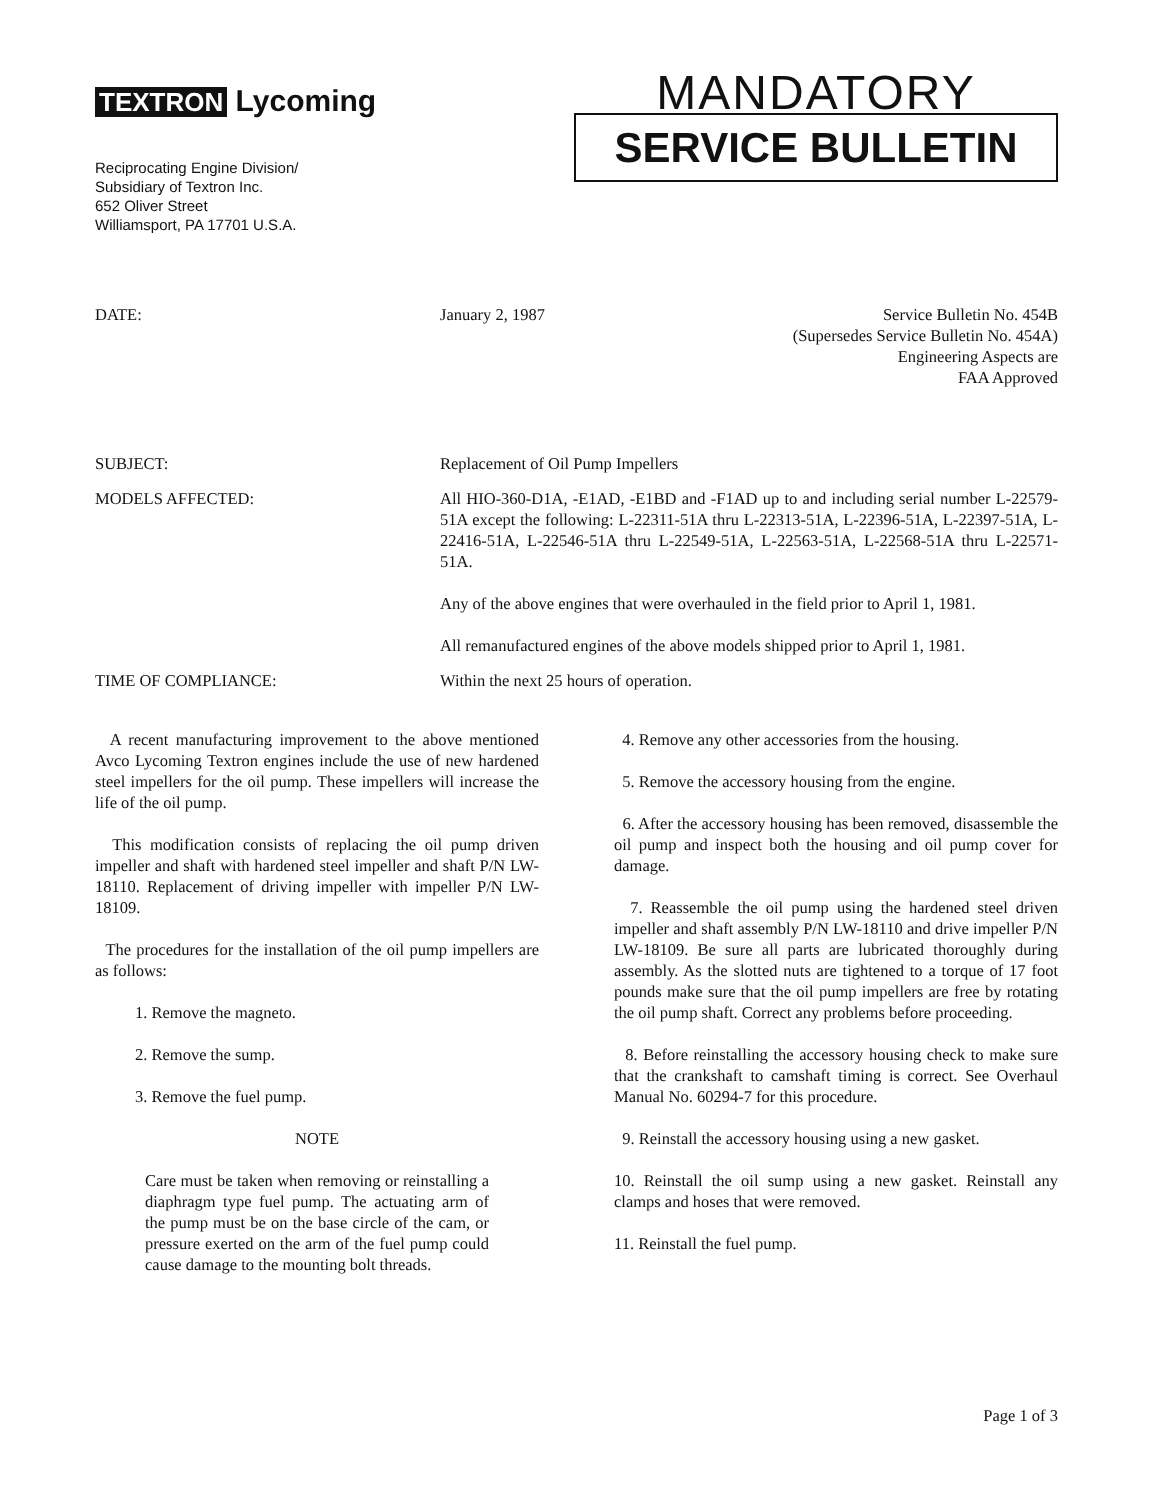TEXTRON Lycoming
Reciprocating Engine Division/
Subsidiary of Textron Inc.
652 Oliver Street
Williamsport, PA 17701 U.S.A.
MANDATORY
SERVICE BULLETIN
DATE: January 2, 1987 Service Bulletin No. 454B
(Supersedes Service Bulletin No. 454A)
Engineering Aspects are
FAA Approved
SUBJECT: Replacement of Oil Pump Impellers
MODELS AFFECTED: All HIO-360-D1A, -E1AD, -E1BD and -F1AD up to and including serial number L-22579-51A except the following: L-22311-51A thru L-22313-51A, L-22396-51A, L-22397-51A, L-22416-51A, L-22546-51A thru L-22549-51A, L-22563-51A, L-22568-51A thru L-22571-51A.
Any of the above engines that were overhauled in the field prior to April 1, 1981.
All remanufactured engines of the above models shipped prior to April 1, 1981.
TIME OF COMPLIANCE: Within the next 25 hours of operation.
A recent manufacturing improvement to the above mentioned Avco Lycoming Textron engines include the use of new hardened steel impellers for the oil pump. These impellers will increase the life of the oil pump.
This modification consists of replacing the oil pump driven impeller and shaft with hardened steel impeller and shaft P/N LW-18110. Replacement of driving impeller with impeller P/N LW-18109.
The procedures for the installation of the oil pump impellers are as follows:
1. Remove the magneto.
2. Remove the sump.
3. Remove the fuel pump.
NOTE
Care must be taken when removing or reinstalling a diaphragm type fuel pump. The actuating arm of the pump must be on the base circle of the cam, or pressure exerted on the arm of the fuel pump could cause damage to the mounting bolt threads.
4. Remove any other accessories from the housing.
5. Remove the accessory housing from the engine.
6. After the accessory housing has been removed, disassemble the oil pump and inspect both the housing and oil pump cover for damage.
7. Reassemble the oil pump using the hardened steel driven impeller and shaft assembly P/N LW-18110 and drive impeller P/N LW-18109. Be sure all parts are lubricated thoroughly during assembly. As the slotted nuts are tightened to a torque of 17 foot pounds make sure that the oil pump impellers are free by rotating the oil pump shaft. Correct any problems before proceeding.
8. Before reinstalling the accessory housing check to make sure that the crankshaft to camshaft timing is correct. See Overhaul Manual No. 60294-7 for this procedure.
9. Reinstall the accessory housing using a new gasket.
10. Reinstall the oil sump using a new gasket. Reinstall any clamps and hoses that were removed.
11. Reinstall the fuel pump.
Page 1 of 3